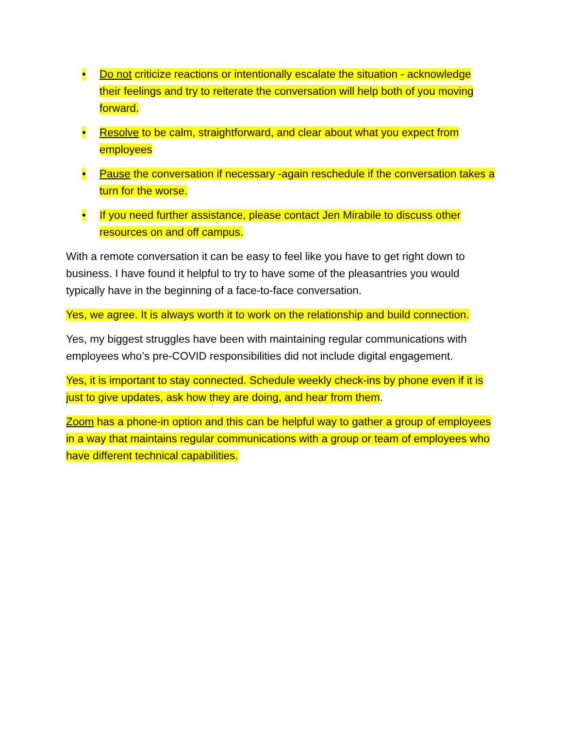• Do not criticize reactions or intentionally escalate the situation - acknowledge their feelings and try to reiterate the conversation will help both of you moving forward.
• Resolve to be calm, straightforward, and clear about what you expect from employees
• Pause the conversation if necessary -again reschedule if the conversation takes a turn for the worse.
• If you need further assistance, please contact Jen Mirabile to discuss other resources on and off campus.
With a remote conversation it can be easy to feel like you have to get right down to business. I have found it helpful to try to have some of the pleasantries you would typically have in the beginning of a face-to-face conversation.
Yes, we agree. It is always worth it to work on the relationship and build connection.
Yes, my biggest struggles have been with maintaining regular communications with employees who’s pre-COVID responsibilities did not include digital engagement.
Yes, it is important to stay connected. Schedule weekly check-ins by phone even if it is just to give updates, ask how they are doing, and hear from them.
Zoom has a phone-in option and this can be helpful way to gather a group of employees in a way that maintains regular communications with a group or team of employees who have different technical capabilities.